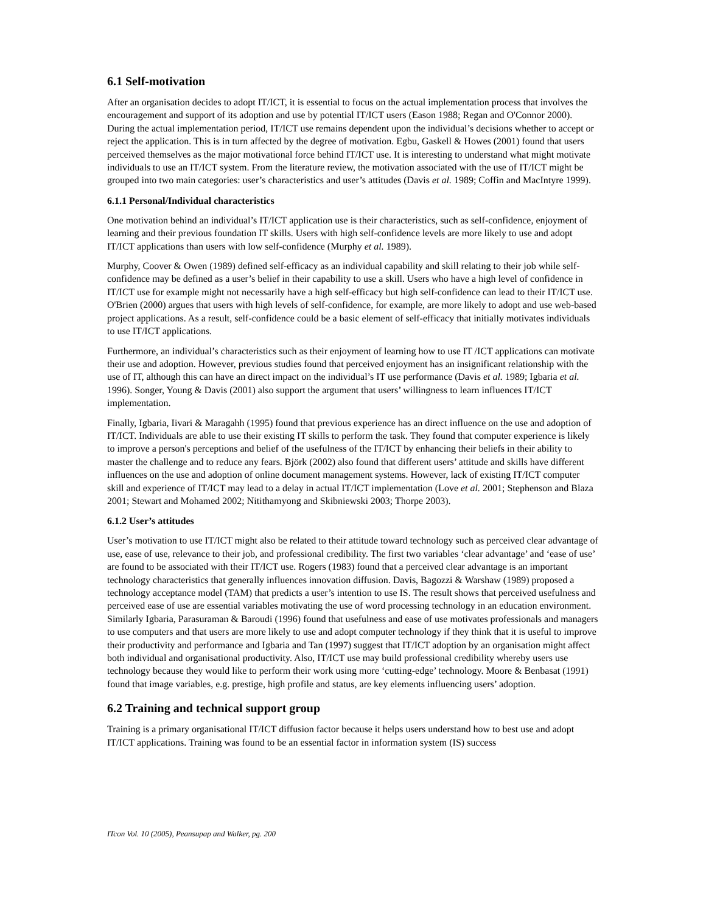6.1 Self-motivation
After an organisation decides to adopt IT/ICT, it is essential to focus on the actual implementation process that involves the encouragement and support of its adoption and use by potential IT/ICT users (Eason 1988; Regan and O'Connor 2000). During the actual implementation period, IT/ICT use remains dependent upon the individual’s decisions whether to accept or reject the application. This is in turn affected by the degree of motivation. Egbu, Gaskell & Howes (2001) found that users perceived themselves as the major motivational force behind IT/ICT use. It is interesting to understand what might motivate individuals to use an IT/ICT system. From the literature review, the motivation associated with the use of IT/ICT might be grouped into two main categories: user’s characteristics and user’s attitudes (Davis et al. 1989; Coffin and MacIntyre 1999).
6.1.1 Personal/Individual characteristics
One motivation behind an individual’s IT/ICT application use is their characteristics, such as self-confidence, enjoyment of learning and their previous foundation IT skills. Users with high self-confidence levels are more likely to use and adopt IT/ICT applications than users with low self-confidence (Murphy et al. 1989).
Murphy, Coover & Owen (1989) defined self-efficacy as an individual capability and skill relating to their job while self-confidence may be defined as a user’s belief in their capability to use a skill. Users who have a high level of confidence in IT/ICT use for example might not necessarily have a high self-efficacy but high self-confidence can lead to their IT/ICT use. O'Brien (2000) argues that users with high levels of self-confidence, for example, are more likely to adopt and use web-based project applications. As a result, self-confidence could be a basic element of self-efficacy that initially motivates individuals to use IT/ICT applications.
Furthermore, an individual’s characteristics such as their enjoyment of learning how to use IT /ICT applications can motivate their use and adoption. However, previous studies found that perceived enjoyment has an insignificant relationship with the use of IT, although this can have an direct impact on the individual’s IT use performance (Davis et al. 1989; Igbaria et al. 1996). Songer, Young & Davis (2001) also support the argument that users’ willingness to learn influences IT/ICT implementation.
Finally, Igbaria, Iivari & Maragahh (1995) found that previous experience has an direct influence on the use and adoption of IT/ICT. Individuals are able to use their existing IT skills to perform the task. They found that computer experience is likely to improve a person's perceptions and belief of the usefulness of the IT/ICT by enhancing their beliefs in their ability to master the challenge and to reduce any fears. Björk (2002) also found that different users’ attitude and skills have different influences on the use and adoption of online document management systems. However, lack of existing IT/ICT computer skill and experience of IT/ICT may lead to a delay in actual IT/ICT implementation (Love et al. 2001; Stephenson and Blaza 2001; Stewart and Mohamed 2002; Nitithamyong and Skibniewski 2003; Thorpe 2003).
6.1.2 User’s attitudes
User’s motivation to use IT/ICT might also be related to their attitude toward technology such as perceived clear advantage of use, ease of use, relevance to their job, and professional credibility. The first two variables ‘clear advantage’ and ‘ease of use’ are found to be associated with their IT/ICT use. Rogers (1983) found that a perceived clear advantage is an important technology characteristics that generally influences innovation diffusion. Davis, Bagozzi & Warshaw (1989) proposed a technology acceptance model (TAM) that predicts a user’s intention to use IS. The result shows that perceived usefulness and perceived ease of use are essential variables motivating the use of word processing technology in an education environment. Similarly Igbaria, Parasuraman & Baroudi (1996) found that usefulness and ease of use motivates professionals and managers to use computers and that users are more likely to use and adopt computer technology if they think that it is useful to improve their productivity and performance and Igbaria and Tan (1997) suggest that IT/ICT adoption by an organisation might affect both individual and organisational productivity. Also, IT/ICT use may build professional credibility whereby users use technology because they would like to perform their work using more ‘cutting-edge’ technology. Moore & Benbasat (1991) found that image variables, e.g. prestige, high profile and status, are key elements influencing users’ adoption.
6.2 Training and technical support group
Training is a primary organisational IT/ICT diffusion factor because it helps users understand how to best use and adopt IT/ICT applications. Training was found to be an essential factor in information system (IS) success
ITcon Vol. 10 (2005), Peansupap and Walker, pg. 200